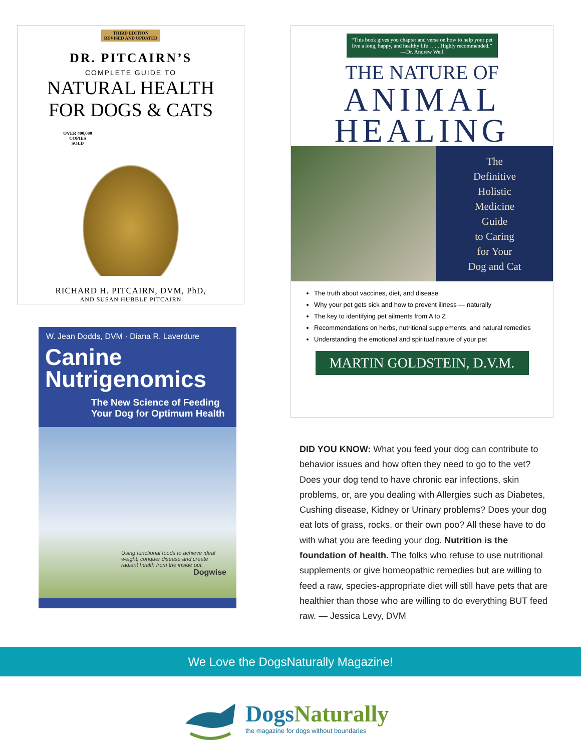THIRD EDITION
REVISED AND UPDATED
DR. PITCAIRN’S
COMPLETE GUIDE TO
NATURAL HEALTH
FOR DOGS & CATS
OVER 400,000 COPIES SOLD
RICHARD H. PITCAIRN, DVM, PhD,
AND SUSAN HUBBLE PITCAIRN
W. Jean Dodds, DVM · Diana R. Laverdure
Canine
Nutrigenomics
The New Science of Feeding Your Dog for Optimum Health
Using functional foods to achieve ideal weight, conquer disease and create radiant health from the inside out.
Dogwise
“This book gives you chapter and verse on how to help your pet live a long, happy, and healthy life . . . . Highly recommended.” —Dr. Andrew Weil
THE NATURE OF
ANIMAL
HEALING
The
Definitive
Holistic
Medicine
Guide
to Caring
for Your
Dog and Cat
The truth about vaccines, diet, and disease
Why your pet gets sick and how to prevent illness — naturally
The key to identifying pet ailments from A to Z
Recommendations on herbs, nutritional supplements, and natural remedies
Understanding the emotional and spiritual nature of your pet
MARTIN GOLDSTEIN, D.V.M.
DID YOU KNOW: What you feed your dog can contribute to behavior issues and how often they need to go to the vet? Does your dog tend to have chronic ear infections, skin problems, or, are you dealing with Allergies such as Diabetes, Cushing disease, Kidney or Urinary problems? Does your dog eat lots of grass, rocks, or their own poo? All these have to do with what you are feeding your dog. Nutrition is the foundation of health. The folks who refuse to use nutritional supplements or give homeopathic remedies but are willing to feed a raw, species-appropriate diet will still have pets that are healthier than those who are willing to do everything BUT feed raw. — Jessica Levy, DVM
We Love the DogsNaturally Magazine!
Dogs Naturally
the magazine for dogs without boundaries